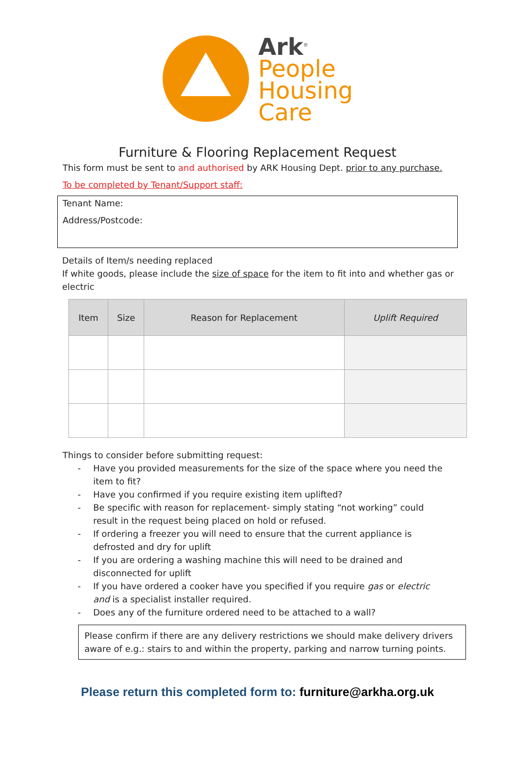Ark<sup>®</sup>
People
Housing
Care
Furniture & Flooring Replacement Request
This form must be sent to and authorised by ARK Housing Dept. prior to any purchase.
To be completed by Tenant/Support staff:
Tenant Name:
Address/Postcode:
Details of Item/s needing replaced
If white goods, please include the size of space for the item to fit into and whether gas or electric
| Item | Size | Reason for Replacement | Uplift Required |
| --- | --- | --- | --- |
Things to consider before submitting request:
- Have you provided measurements for the size of the space where you need the item to fit?
- Have you confirmed if you require existing item uplifted?
- Be specific with reason for replacement- simply stating “not working” could result in the request being placed on hold or refused.
- If ordering a freezer you will need to ensure that the current appliance is defrosted and dry for uplift
- If you are ordering a washing machine this will need to be drained and disconnected for uplift
- If you have ordered a cooker have you specified if you require gas or electric and is a specialist installer required.
- Does any of the furniture ordered need to be attached to a wall?
Please confirm if there are any delivery restrictions we should make delivery drivers aware of e.g.: stairs to and within the property, parking and narrow turning points.
Please return this completed form to: furniture@arkha.org.uk